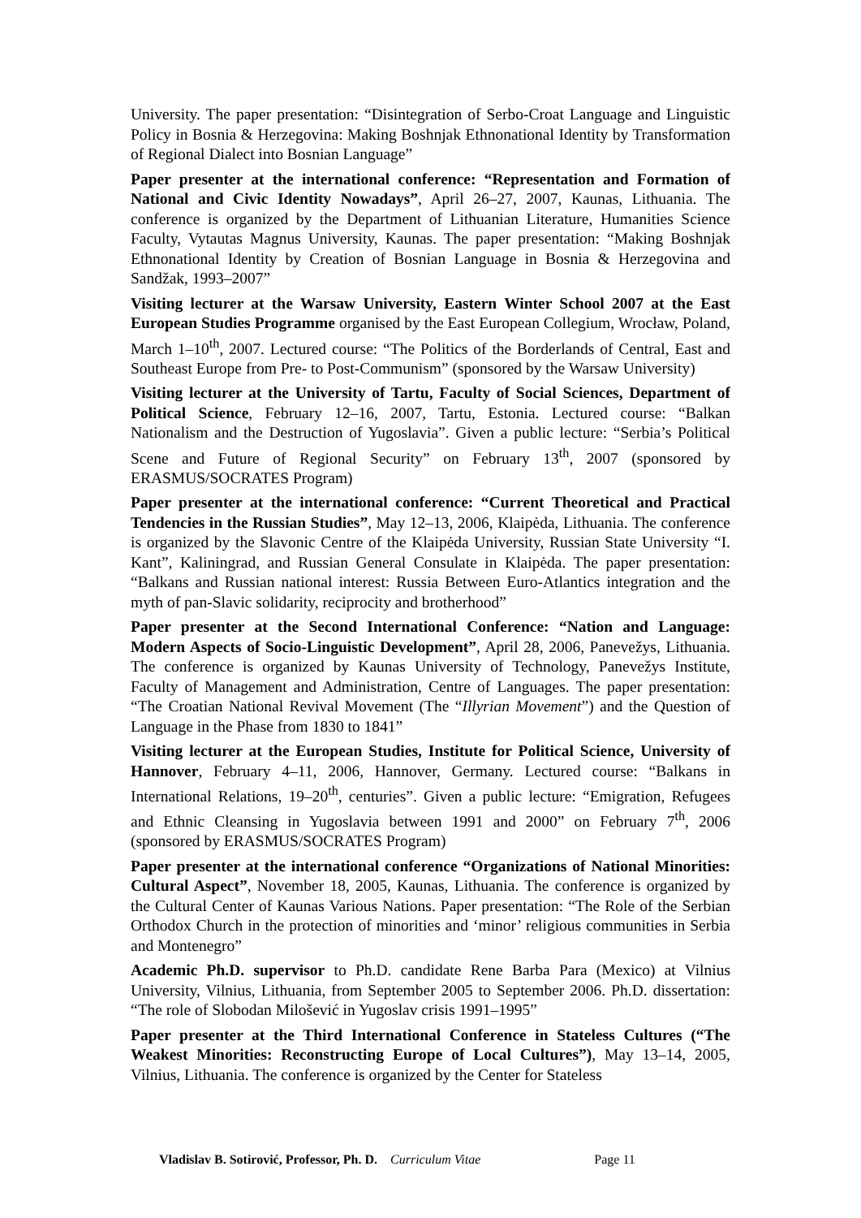University. The paper presentation: “Disintegration of Serbo-Croat Language and Linguistic Policy in Bosnia & Herzegovina: Making Boshnjak Ethnonational Identity by Transformation of Regional Dialect into Bosnian Language”
Paper presenter at the international conference: “Representation and Formation of National and Civic Identity Nowadays”, April 26–27, 2007, Kaunas, Lithuania. The conference is organized by the Department of Lithuanian Literature, Humanities Science Faculty, Vytautas Magnus University, Kaunas. The paper presentation: “Making Boshnjak Ethnonational Identity by Creation of Bosnian Language in Bosnia & Herzegovina and Sandžak, 1993–2007”
Visiting lecturer at the Warsaw University, Eastern Winter School 2007 at the East European Studies Programme organised by the East European Collegium, Wrocław, Poland, March 1–10<sup>th</sup>, 2007. Lectured course: “The Politics of the Borderlands of Central, East and Southeast Europe from Pre- to Post-Communism” (sponsored by the Warsaw University)
Visiting lecturer at the University of Tartu, Faculty of Social Sciences, Department of Political Science, February 12–16, 2007, Tartu, Estonia. Lectured course: “Balkan Nationalism and the Destruction of Yugoslavia”. Given a public lecture: “Serbia’s Political Scene and Future of Regional Security” on February 13<sup>th</sup>, 2007 (sponsored by ERASMUS/SOCRATES Program)
Paper presenter at the international conference: “Current Theoretical and Practical Tendencies in the Russian Studies”, May 12–13, 2006, Klaipėda, Lithuania. The conference is organized by the Slavonic Centre of the Klaipėda University, Russian State University “I. Kant”, Kaliningrad, and Russian General Consulate in Klaipėda. The paper presentation: “Balkans and Russian national interest: Russia Between Euro-Atlantics integration and the myth of pan-Slavic solidarity, reciprocity and brotherhood”
Paper presenter at the Second International Conference: “Nation and Language: Modern Aspects of Socio-Linguistic Development”, April 28, 2006, Panevežys, Lithuania. The conference is organized by Kaunas University of Technology, Panevežys Institute, Faculty of Management and Administration, Centre of Languages. The paper presentation: “The Croatian National Revival Movement (The “Illyrian Movement”) and the Question of Language in the Phase from 1830 to 1841”
Visiting lecturer at the European Studies, Institute for Political Science, University of Hannover, February 4–11, 2006, Hannover, Germany. Lectured course: “Balkans in International Relations, 19–20<sup>th</sup>, centuries”. Given a public lecture: “Emigration, Refugees and Ethnic Cleansing in Yugoslavia between 1991 and 2000” on February 7<sup>th</sup>, 2006 (sponsored by ERASMUS/SOCRATES Program)
Paper presenter at the international conference “Organizations of National Minorities: Cultural Aspect”, November 18, 2005, Kaunas, Lithuania. The conference is organized by the Cultural Center of Kaunas Various Nations. Paper presentation: “The Role of the Serbian Orthodox Church in the protection of minorities and ‘minor’ religious communities in Serbia and Montenegro”
Academic Ph.D. supervisor to Ph.D. candidate Rene Barba Para (Mexico) at Vilnius University, Vilnius, Lithuania, from September 2005 to September 2006. Ph.D. dissertation: “The role of Slobodan Milošević in Yugoslav crisis 1991–1995”
Paper presenter at the Third International Conference in Stateless Cultures (“The Weakest Minorities: Reconstructing Europe of Local Cultures”), May 13–14, 2005, Vilnius, Lithuania. The conference is organized by the Center for Stateless
Vladislav B. Sotirović, Professor, Ph. D. Curriculum Vitae Page 11